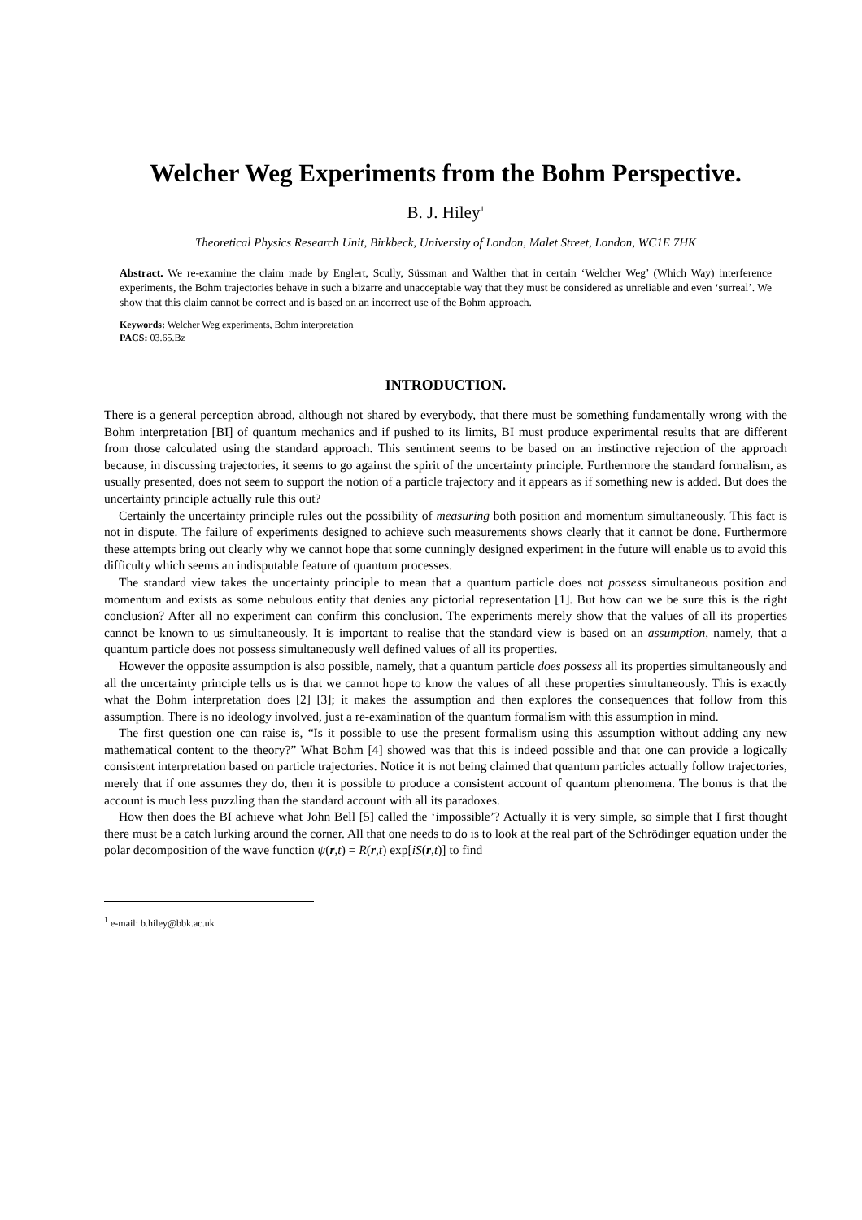Welcher Weg Experiments from the Bohm Perspective.
B. J. Hiley<sup>1</sup>
Theoretical Physics Research Unit, Birkbeck, University of London, Malet Street, London, WC1E 7HK
Abstract. We re-examine the claim made by Englert, Scully, Süssman and Walther that in certain ‘Welcher Weg’ (Which Way) interference experiments, the Bohm trajectories behave in such a bizarre and unacceptable way that they must be considered as unreliable and even ‘surreal’. We show that this claim cannot be correct and is based on an incorrect use of the Bohm approach.
Keywords: Welcher Weg experiments, Bohm interpretation
PACS: 03.65.Bz
INTRODUCTION.
There is a general perception abroad, although not shared by everybody, that there must be something fundamentally wrong with the Bohm interpretation [BI] of quantum mechanics and if pushed to its limits, BI must produce experimental results that are different from those calculated using the standard approach. This sentiment seems to be based on an instinctive rejection of the approach because, in discussing trajectories, it seems to go against the spirit of the uncertainty principle. Furthermore the standard formalism, as usually presented, does not seem to support the notion of a particle trajectory and it appears as if something new is added. But does the uncertainty principle actually rule this out?
Certainly the uncertainty principle rules out the possibility of measuring both position and momentum simultaneously. This fact is not in dispute. The failure of experiments designed to achieve such measurements shows clearly that it cannot be done. Furthermore these attempts bring out clearly why we cannot hope that some cunningly designed experiment in the future will enable us to avoid this difficulty which seems an indisputable feature of quantum processes.
The standard view takes the uncertainty principle to mean that a quantum particle does not possess simultaneous position and momentum and exists as some nebulous entity that denies any pictorial representation [1]. But how can we be sure this is the right conclusion? After all no experiment can confirm this conclusion. The experiments merely show that the values of all its properties cannot be known to us simultaneously. It is important to realise that the standard view is based on an assumption, namely, that a quantum particle does not possess simultaneously well defined values of all its properties.
However the opposite assumption is also possible, namely, that a quantum particle does possess all its properties simultaneously and all the uncertainty principle tells us is that we cannot hope to know the values of all these properties simultaneously. This is exactly what the Bohm interpretation does [2] [3]; it makes the assumption and then explores the consequences that follow from this assumption. There is no ideology involved, just a re-examination of the quantum formalism with this assumption in mind.
The first question one can raise is, “Is it possible to use the present formalism using this assumption without adding any new mathematical content to the theory?” What Bohm [4] showed was that this is indeed possible and that one can provide a logically consistent interpretation based on particle trajectories. Notice it is not being claimed that quantum particles actually follow trajectories, merely that if one assumes they do, then it is possible to produce a consistent account of quantum phenomena. The bonus is that the account is much less puzzling than the standard account with all its paradoxes.
How then does the BI achieve what John Bell [5] called the ‘impossible’? Actually it is very simple, so simple that I first thought there must be a catch lurking around the corner. All that one needs to do is to look at the real part of the Schrödinger equation under the polar decomposition of the wave function ψ(r,t) = R(r,t) exp[iS(r,t)] to find
<sup>1</sup> e-mail: b.hiley@bbk.ac.uk